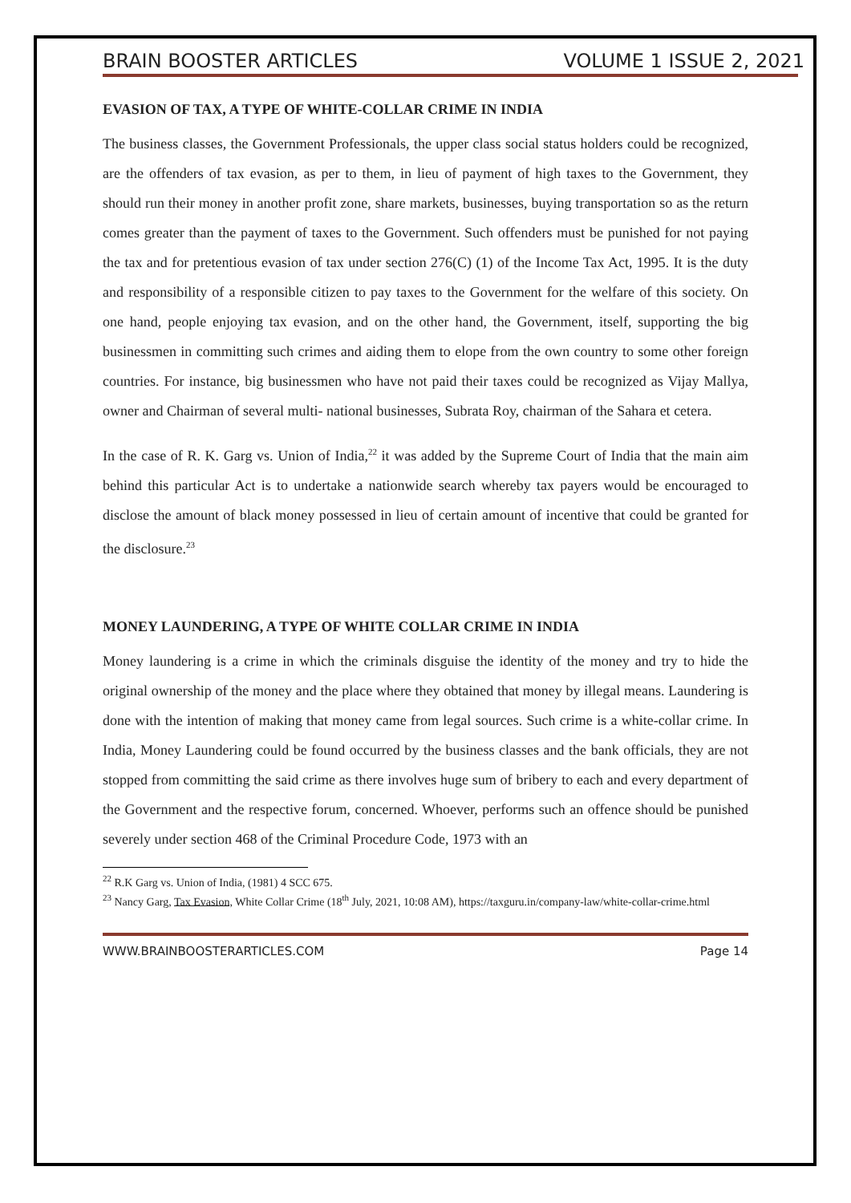BRAIN BOOSTER ARTICLES VOLUME 1 ISSUE 2, 2021
EVASION OF TAX, A TYPE OF WHITE-COLLAR CRIME IN INDIA
The business classes, the Government Professionals, the upper class social status holders could be recognized, are the offenders of tax evasion, as per to them, in lieu of payment of high taxes to the Government, they should run their money in another profit zone, share markets, businesses, buying transportation so as the return comes greater than the payment of taxes to the Government. Such offenders must be punished for not paying the tax and for pretentious evasion of tax under section 276(C) (1) of the Income Tax Act, 1995. It is the duty and responsibility of a responsible citizen to pay taxes to the Government for the welfare of this society. On one hand, people enjoying tax evasion, and on the other hand, the Government, itself, supporting the big businessmen in committing such crimes and aiding them to elope from the own country to some other foreign countries. For instance, big businessmen who have not paid their taxes could be recognized as Vijay Mallya, owner and Chairman of several multi- national businesses, Subrata Roy, chairman of the Sahara et cetera.
In the case of R. K. Garg vs. Union of India,<sup>22</sup> it was added by the Supreme Court of India that the main aim behind this particular Act is to undertake a nationwide search whereby tax payers would be encouraged to disclose the amount of black money possessed in lieu of certain amount of incentive that could be granted for the disclosure.<sup>23</sup>
MONEY LAUNDERING, A TYPE OF WHITE COLLAR CRIME IN INDIA
Money laundering is a crime in which the criminals disguise the identity of the money and try to hide the original ownership of the money and the place where they obtained that money by illegal means. Laundering is done with the intention of making that money came from legal sources. Such crime is a white-collar crime. In India, Money Laundering could be found occurred by the business classes and the bank officials, they are not stopped from committing the said crime as there involves huge sum of bribery to each and every department of the Government and the respective forum, concerned. Whoever, performs such an offence should be punished severely under section 468 of the Criminal Procedure Code, 1973 with an
<sup>22</sup> R.K Garg vs. Union of India, (1981) 4 SCC 675.
<sup>23</sup> Nancy Garg, Tax Evasion, White Collar Crime (18<sup>th</sup> July, 2021, 10:08 AM), https://taxguru.in/company-law/white-collar-crime.html
WWW.BRAINBOOSTERARTICLES.COM Page 14